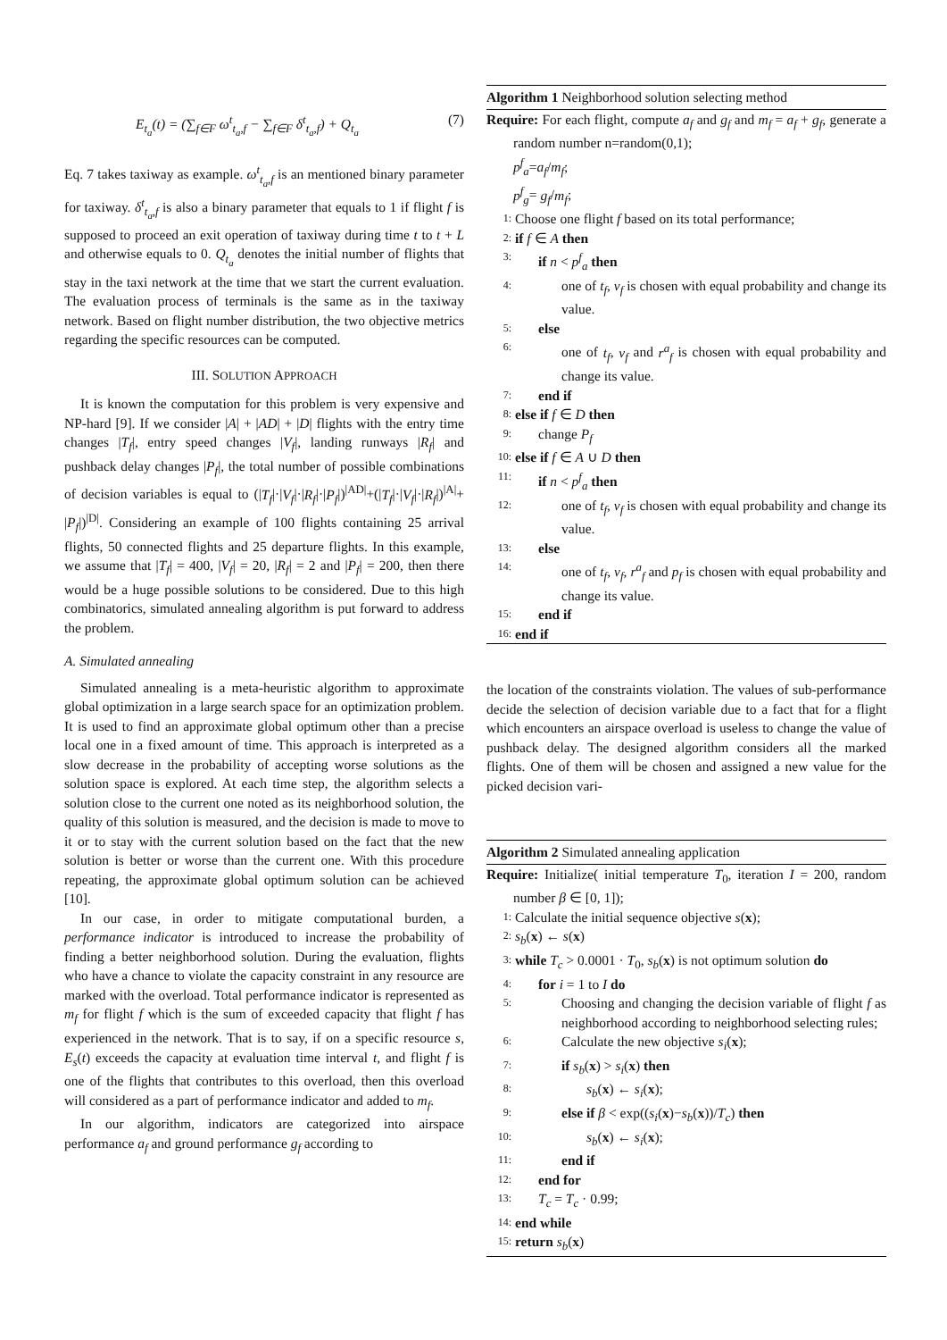E<sub>t<sub>a</sub></sub>(t) = (∑<sub>f∈F</sub> ω<sup>t</sup><sub>t<sub>a</sub>,f</sub> − ∑<sub>f∈F</sub> δ<sup>t</sup><sub>t<sub>a</sub>,f</sub>) + Q<sub>t<sub>a</sub></sub> (7)
Eq. 7 takes taxiway as example. ω<sup>t</sup><sub>t<sub>a</sub>,f</sub> is an mentioned binary parameter for taxiway. δ<sup>t</sup><sub>t<sub>a</sub>,f</sub> is also a binary parameter that equals to 1 if flight f is supposed to proceed an exit operation of taxiway during time t to t + L and otherwise equals to 0. Q<sub>t<sub>a</sub></sub> denotes the initial number of flights that stay in the taxi network at the time that we start the current evaluation. The evaluation process of terminals is the same as in the taxiway network. Based on flight number distribution, the two objective metrics regarding the specific resources can be computed.
III. SOLUTION APPROACH
It is known the computation for this problem is very expensive and NP-hard [9]. If we consider |A| + |AD| + |D| flights with the entry time changes |T<sub>f</sub>|, entry speed changes |V<sub>f</sub>|, landing runways |R<sub>f</sub>| and pushback delay changes |P<sub>f</sub>|, the total number of possible combinations of decision variables is equal to (|T<sub>f</sub>|·|V<sub>f</sub>|·|R<sub>f</sub>|·|P<sub>f</sub>|)<sup>|AD|</sup>+(|T<sub>f</sub>|·|V<sub>f</sub>|·|R<sub>f</sub>|)<sup>|A|</sup>+ |P<sub>f</sub>|)<sup>|D|</sup>. Considering an example of 100 flights containing 25 arrival flights, 50 connected flights and 25 departure flights. In this example, we assume that |T<sub>f</sub>| = 400, |V<sub>f</sub>| = 20, |R<sub>f</sub>| = 2 and |P<sub>f</sub>| = 200, then there would be a huge possible solutions to be considered. Due to this high combinatorics, simulated annealing algorithm is put forward to address the problem.
A. Simulated annealing
Simulated annealing is a meta-heuristic algorithm to approximate global optimization in a large search space for an optimization problem. It is used to find an approximate global optimum other than a precise local one in a fixed amount of time. This approach is interpreted as a slow decrease in the probability of accepting worse solutions as the solution space is explored. At each time step, the algorithm selects a solution close to the current one noted as its neighborhood solution, the quality of this solution is measured, and the decision is made to move to it or to stay with the current solution based on the fact that the new solution is better or worse than the current one. With this procedure repeating, the approximate global optimum solution can be achieved [10].
In our case, in order to mitigate computational burden, a performance indicator is introduced to increase the probability of finding a better neighborhood solution. During the evaluation, flights who have a chance to violate the capacity constraint in any resource are marked with the overload. Total performance indicator is represented as m<sub>f</sub> for flight f which is the sum of exceeded capacity that flight f has experienced in the network. That is to say, if on a specific resource s, E<sub>s</sub>(t) exceeds the capacity at evaluation time interval t, and flight f is one of the flights that contributes to this overload, then this overload will considered as a part of performance indicator and added to m<sub>f</sub>.
In our algorithm, indicators are categorized into airspace performance a<sub>f</sub> and ground performance g<sub>f</sub> according to
Algorithm 1 Neighborhood solution selecting method
Require: For each flight, compute a<sub>f</sub> and g<sub>f</sub> and m<sub>f</sub> = a<sub>f</sub> + g<sub>f</sub>, generate a random number n=random(0,1);
p<sup>f</sup><sub>a</sub>=a<sub>f</sub>/m<sub>f</sub>;
p<sup>f</sup><sub>g</sub>= g<sub>f</sub>/m<sub>f</sub>;
1: Choose one flight f based on its total performance;
2: if f ∈ A then
3: if n < p<sup>f</sup><sub>a</sub> then
4: one of t<sub>f</sub>, v<sub>f</sub> is chosen with equal probability and change its value.
5: else
6: one of t<sub>f</sub>, v<sub>f</sub> and r<sup>a</sup><sub>f</sub> is chosen with equal probability and change its value.
7: end if
8: else if f ∈ D then
9: change P<sub>f</sub>
10: else if f ∈ A ∪ D then
11: if n < p<sup>f</sup><sub>a</sub> then
12: one of t<sub>f</sub>, v<sub>f</sub> is chosen with equal probability and change its value.
13: else
14: one of t<sub>f</sub>, v<sub>f</sub>, r<sup>a</sup><sub>f</sub> and p<sub>f</sub> is chosen with equal probability and change its value.
15: end if
16: end if
the location of the constraints violation. The values of sub-performance decide the selection of decision variable due to a fact that for a flight which encounters an airspace overload is useless to change the value of pushback delay. The designed algorithm considers all the marked flights. One of them will be chosen and assigned a new value for the picked decision vari-
Algorithm 2 Simulated annealing application
Require: Initialize( initial temperature T<sub>0</sub>, iteration I = 200, random number β ∈ [0, 1]);
1: Calculate the initial sequence objective s(x);
2: s<sub>b</sub>(x) ← s(x)
3: while T<sub>c</sub> > 0.0001 · T<sub>0</sub>, s<sub>b</sub>(x) is not optimum solution do
4: for i = 1 to I do
5: Choosing and changing the decision variable of flight f as neighborhood according to neighborhood selecting rules;
6: Calculate the new objective s<sub>i</sub>(x);
7: if s<sub>b</sub>(x) > s<sub>i</sub>(x) then
8: s<sub>b</sub>(x) ← s<sub>i</sub>(x);
9: else if β < exp((s<sub>i</sub>(x)−s<sub>b</sub>(x))/T<sub>c</sub>) then
10: s<sub>b</sub>(x) ← s<sub>i</sub>(x);
11: end if
12: end for
13: T<sub>c</sub> = T<sub>c</sub> · 0.99;
14: end while
15: return s<sub>b</sub>(x)